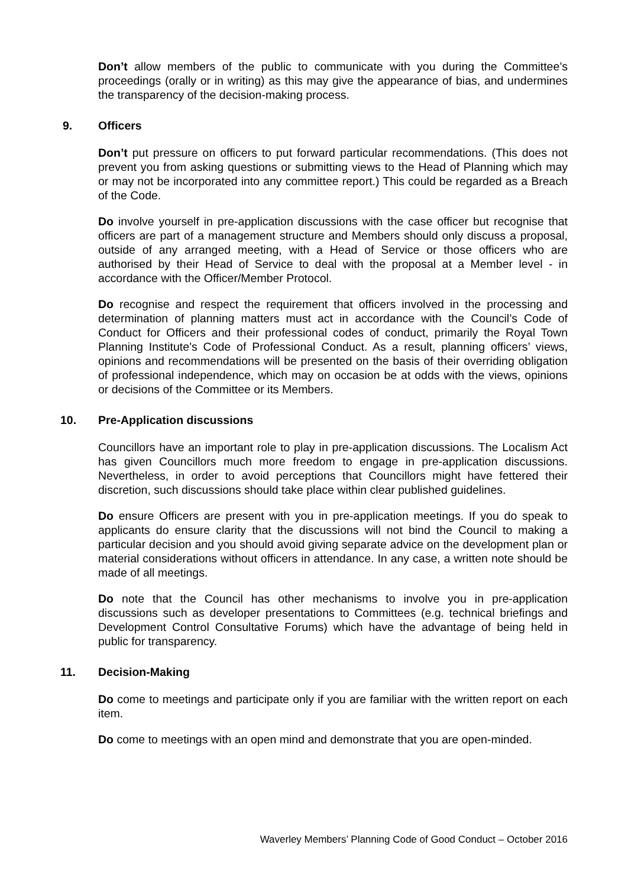Don’t allow members of the public to communicate with you during the Committee’s proceedings (orally or in writing) as this may give the appearance of bias, and undermines the transparency of the decision-making process.
9. Officers
Don’t put pressure on officers to put forward particular recommendations. (This does not prevent you from asking questions or submitting views to the Head of Planning which may or may not be incorporated into any committee report.) This could be regarded as a Breach of the Code.
Do involve yourself in pre-application discussions with the case officer but recognise that officers are part of a management structure and Members should only discuss a proposal, outside of any arranged meeting, with a Head of Service or those officers who are authorised by their Head of Service to deal with the proposal at a Member level - in accordance with the Officer/Member Protocol.
Do recognise and respect the requirement that officers involved in the processing and determination of planning matters must act in accordance with the Council’s Code of Conduct for Officers and their professional codes of conduct, primarily the Royal Town Planning Institute’s Code of Professional Conduct. As a result, planning officers’ views, opinions and recommendations will be presented on the basis of their overriding obligation of professional independence, which may on occasion be at odds with the views, opinions or decisions of the Committee or its Members.
10. Pre-Application discussions
Councillors have an important role to play in pre-application discussions. The Localism Act has given Councillors much more freedom to engage in pre-application discussions. Nevertheless, in order to avoid perceptions that Councillors might have fettered their discretion, such discussions should take place within clear published guidelines.
Do ensure Officers are present with you in pre-application meetings. If you do speak to applicants do ensure clarity that the discussions will not bind the Council to making a particular decision and you should avoid giving separate advice on the development plan or material considerations without officers in attendance. In any case, a written note should be made of all meetings.
Do note that the Council has other mechanisms to involve you in pre-application discussions such as developer presentations to Committees (e.g. technical briefings and Development Control Consultative Forums) which have the advantage of being held in public for transparency.
11. Decision-Making
Do come to meetings and participate only if you are familiar with the written report on each item.
Do come to meetings with an open mind and demonstrate that you are open-minded.
Waverley Members’ Planning Code of Good Conduct – October 2016